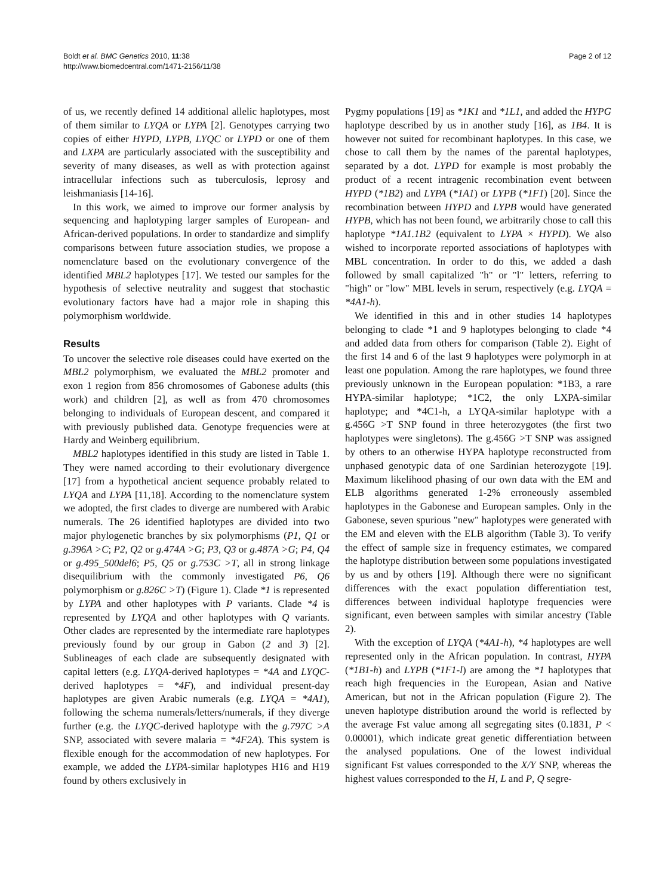Boldt et al. BMC Genetics 2010, 11:38
http://www.biomedcentral.com/1471-2156/11/38
Page 2 of 12
of us, we recently defined 14 additional allelic haplotypes, most of them similar to LYQA or LYPA [2]. Genotypes carrying two copies of either HYPD, LYPB, LYQC or LYPD or one of them and LXPA are particularly associated with the susceptibility and severity of many diseases, as well as with protection against intracellular infections such as tuberculosis, leprosy and leishmaniasis [14-16].
In this work, we aimed to improve our former analysis by sequencing and haplotyping larger samples of European- and African-derived populations. In order to standardize and simplify comparisons between future association studies, we propose a nomenclature based on the evolutionary convergence of the identified MBL2 haplotypes [17]. We tested our samples for the hypothesis of selective neutrality and suggest that stochastic evolutionary factors have had a major role in shaping this polymorphism worldwide.
Results
To uncover the selective role diseases could have exerted on the MBL2 polymorphism, we evaluated the MBL2 promoter and exon 1 region from 856 chromosomes of Gabonese adults (this work) and children [2], as well as from 470 chromosomes belonging to individuals of European descent, and compared it with previously published data. Genotype frequencies were at Hardy and Weinberg equilibrium.
MBL2 haplotypes identified in this study are listed in Table 1. They were named according to their evolutionary divergence [17] from a hypothetical ancient sequence probably related to LYQA and LYPA [11,18]. According to the nomenclature system we adopted, the first clades to diverge are numbered with Arabic numerals. The 26 identified haplotypes are divided into two major phylogenetic branches by six polymorphisms (P1, Q1 or g.396A >C; P2, Q2 or g.474A >G; P3, Q3 or g.487A >G; P4, Q4 or g.495_500del6; P5, Q5 or g.753C >T, all in strong linkage disequilibrium with the commonly investigated P6, Q6 polymorphism or g.826C >T) (Figure 1). Clade *1 is represented by LYPA and other haplotypes with P variants. Clade *4 is represented by LYQA and other haplotypes with Q variants. Other clades are represented by the intermediate rare haplotypes previously found by our group in Gabon (2 and 3) [2]. Sublineages of each clade are subsequently designated with capital letters (e.g. LYQA-derived haplotypes = *4A and LYQC-derived haplotypes = *4F), and individual present-day haplotypes are given Arabic numerals (e.g. LYQA = *4A1), following the schema numerals/letters/numerals, if they diverge further (e.g. the LYQC-derived haplotype with the g.797C >A SNP, associated with severe malaria = *4F2A). This system is flexible enough for the accommodation of new haplotypes. For example, we added the LYPA-similar haplotypes H16 and H19 found by others exclusively in
Pygmy populations [19] as *1K1 and *1L1, and added the HYPG haplotype described by us in another study [16], as 1B4. It is however not suited for recombinant haplotypes. In this case, we chose to call them by the names of the parental haplotypes, separated by a dot. LYPD for example is most probably the product of a recent intragenic recombination event between HYPD (*1B2) and LYPA (*1A1) or LYPB (*1F1) [20]. Since the recombination between HYPD and LYPB would have generated HYPB, which has not been found, we arbitrarily chose to call this haplotype *1A1.1B2 (equivalent to LYPA × HYPD). We also wished to incorporate reported associations of haplotypes with MBL concentration. In order to do this, we added a dash followed by small capitalized "h" or "l" letters, referring to "high" or "low" MBL levels in serum, respectively (e.g. LYQA = *4A1-h).
We identified in this and in other studies 14 haplotypes belonging to clade *1 and 9 haplotypes belonging to clade *4 and added data from others for comparison (Table 2). Eight of the first 14 and 6 of the last 9 haplotypes were polymorph in at least one population. Among the rare haplotypes, we found three previously unknown in the European population: *1B3, a rare HYPA-similar haplotype; *1C2, the only LXPA-similar haplotype; and *4C1-h, a LYQA-similar haplotype with a g.456G >T SNP found in three heterozygotes (the first two haplotypes were singletons). The g.456G >T SNP was assigned by others to an otherwise HYPA haplotype reconstructed from unphased genotypic data of one Sardinian heterozygote [19]. Maximum likelihood phasing of our own data with the EM and ELB algorithms generated 1-2% erroneously assembled haplotypes in the Gabonese and European samples. Only in the Gabonese, seven spurious "new" haplotypes were generated with the EM and eleven with the ELB algorithm (Table 3). To verify the effect of sample size in frequency estimates, we compared the haplotype distribution between some populations investigated by us and by others [19]. Although there were no significant differences with the exact population differentiation test, differences between individual haplotype frequencies were significant, even between samples with similar ancestry (Table 2).
With the exception of LYQA (*4A1-h), *4 haplotypes are well represented only in the African population. In contrast, HYPA (*1B1-h) and LYPB (*1F1-l) are among the *1 haplotypes that reach high frequencies in the European, Asian and Native American, but not in the African population (Figure 2). The uneven haplotype distribution around the world is reflected by the average Fst value among all segregating sites (0.1831, P < 0.00001), which indicate great genetic differentiation between the analysed populations. One of the lowest individual significant Fst values corresponded to the X/Y SNP, whereas the highest values corresponded to the H, L and P, Q segre-